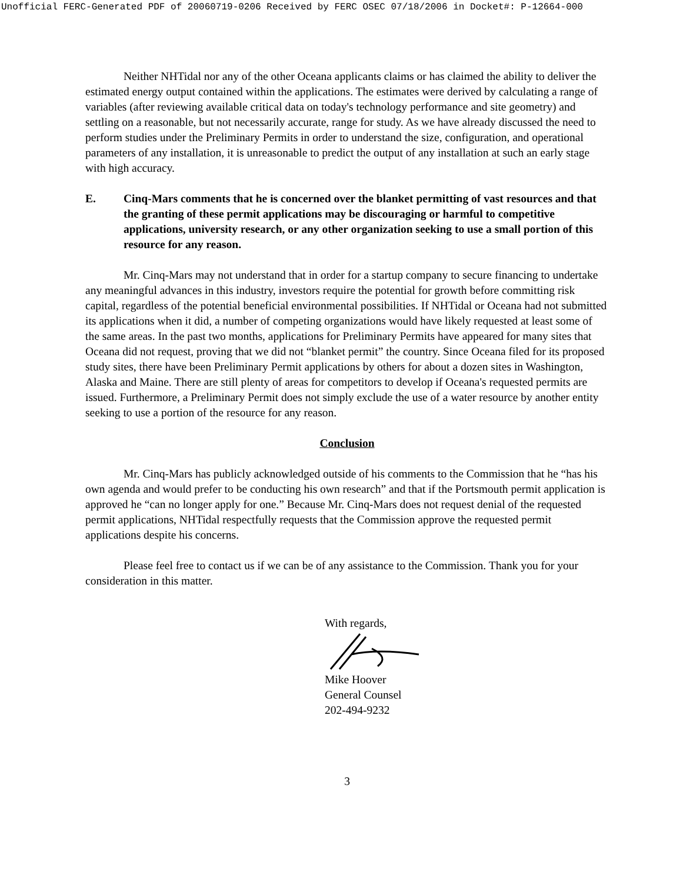Unofficial FERC-Generated PDF of 20060719-0206 Received by FERC OSEC 07/18/2006 in Docket#: P-12664-000
Neither NHTidal nor any of the other Oceana applicants claims or has claimed the ability to deliver the estimated energy output contained within the applications. The estimates were derived by calculating a range of variables (after reviewing available critical data on today's technology performance and site geometry) and settling on a reasonable, but not necessarily accurate, range for study. As we have already discussed the need to perform studies under the Preliminary Permits in order to understand the size, configuration, and operational parameters of any installation, it is unreasonable to predict the output of any installation at such an early stage with high accuracy.
E. Cinq-Mars comments that he is concerned over the blanket permitting of vast resources and that the granting of these permit applications may be discouraging or harmful to competitive applications, university research, or any other organization seeking to use a small portion of this resource for any reason.
Mr. Cinq-Mars may not understand that in order for a startup company to secure financing to undertake any meaningful advances in this industry, investors require the potential for growth before committing risk capital, regardless of the potential beneficial environmental possibilities. If NHTidal or Oceana had not submitted its applications when it did, a number of competing organizations would have likely requested at least some of the same areas. In the past two months, applications for Preliminary Permits have appeared for many sites that Oceana did not request, proving that we did not “blanket permit” the country. Since Oceana filed for its proposed study sites, there have been Preliminary Permit applications by others for about a dozen sites in Washington, Alaska and Maine. There are still plenty of areas for competitors to develop if Oceana's requested permits are issued. Furthermore, a Preliminary Permit does not simply exclude the use of a water resource by another entity seeking to use a portion of the resource for any reason.
Conclusion
Mr. Cinq-Mars has publicly acknowledged outside of his comments to the Commission that he “has his own agenda and would prefer to be conducting his own research” and that if the Portsmouth permit application is approved he “can no longer apply for one.” Because Mr. Cinq-Mars does not request denial of the requested permit applications, NHTidal respectfully requests that the Commission approve the requested permit applications despite his concerns.
Please feel free to contact us if we can be of any assistance to the Commission. Thank you for your consideration in this matter.
With regards,
Mike Hoover
General Counsel
202-494-9232
3